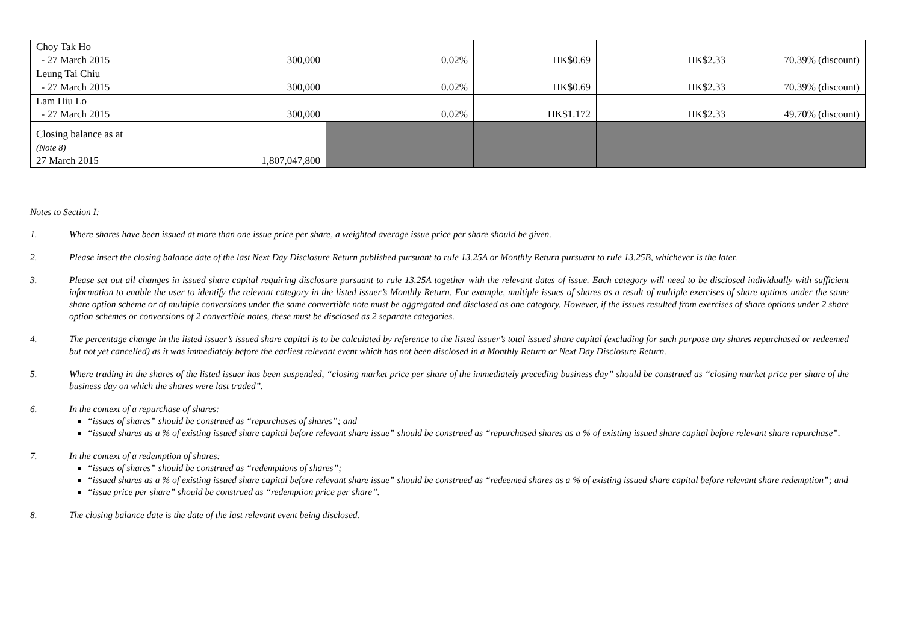| Choy Tak Ho - 27 March 2015 | 300,000 | 0.02% | HK$0.69 | HK$2.33 | 70.39% (discount) |
| Leung Tai Chiu - 27 March 2015 | 300,000 | 0.02% | HK$0.69 | HK$2.33 | 70.39% (discount) |
| Lam Hiu Lo - 27 March 2015 | 300,000 | 0.02% | HK$1.172 | HK$2.33 | 49.70% (discount) |
| Closing balance as at (Note 8) 27 March 2015 | 1,807,047,800 | | | | |
Notes to Section I:
1. Where shares have been issued at more than one issue price per share, a weighted average issue price per share should be given.
2. Please insert the closing balance date of the last Next Day Disclosure Return published pursuant to rule 13.25A or Monthly Return pursuant to rule 13.25B, whichever is the later.
3. Please set out all changes in issued share capital requiring disclosure pursuant to rule 13.25A together with the relevant dates of issue. Each category will need to be disclosed individually with sufficient information to enable the user to identify the relevant category in the listed issuer’s Monthly Return. For example, multiple issues of shares as a result of multiple exercises of share options under the same share option scheme or of multiple conversions under the same convertible note must be aggregated and disclosed as one category. However, if the issues resulted from exercises of share options under 2 share option schemes or conversions of 2 convertible notes, these must be disclosed as 2 separate categories.
4. The percentage change in the listed issuer’s issued share capital is to be calculated by reference to the listed issuer’s total issued share capital (excluding for such purpose any shares repurchased or redeemed but not yet cancelled) as it was immediately before the earliest relevant event which has not been disclosed in a Monthly Return or Next Day Disclosure Return.
5. Where trading in the shares of the listed issuer has been suspended, “closing market price per share of the immediately preceding business day” should be construed as “closing market price per share of the business day on which the shares were last traded”.
6. In the context of a repurchase of shares:
“issues of shares” should be construed as “repurchases of shares”; and
“issued shares as a % of existing issued share capital before relevant share issue” should be construed as “repurchased shares as a % of existing issued share capital before relevant share repurchase”.
7. In the context of a redemption of shares:
“issues of shares” should be construed as “redemptions of shares”;
“issued shares as a % of existing issued share capital before relevant share issue” should be construed as “redeemed shares as a % of existing issued share capital before relevant share redemption”; and
“issue price per share” should be construed as “redemption price per share”.
8. The closing balance date is the date of the last relevant event being disclosed.